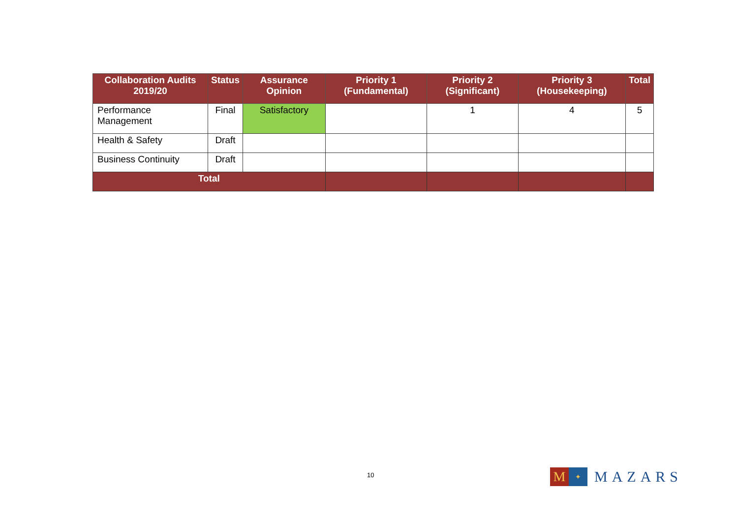| Collaboration Audits 2019/20 | Status | Assurance Opinion | Priority 1 (Fundamental) | Priority 2 (Significant) | Priority 3 (Housekeeping) | Total |
| --- | --- | --- | --- | --- | --- | --- |
| Performance Management | Final | Satisfactory | | 1 | 4 | 5 |
| Health & Safety | Draft | | | | | |
| Business Continuity | Draft | | | | | |
| Total | | | | | | |
10
M
✦
MAZARS